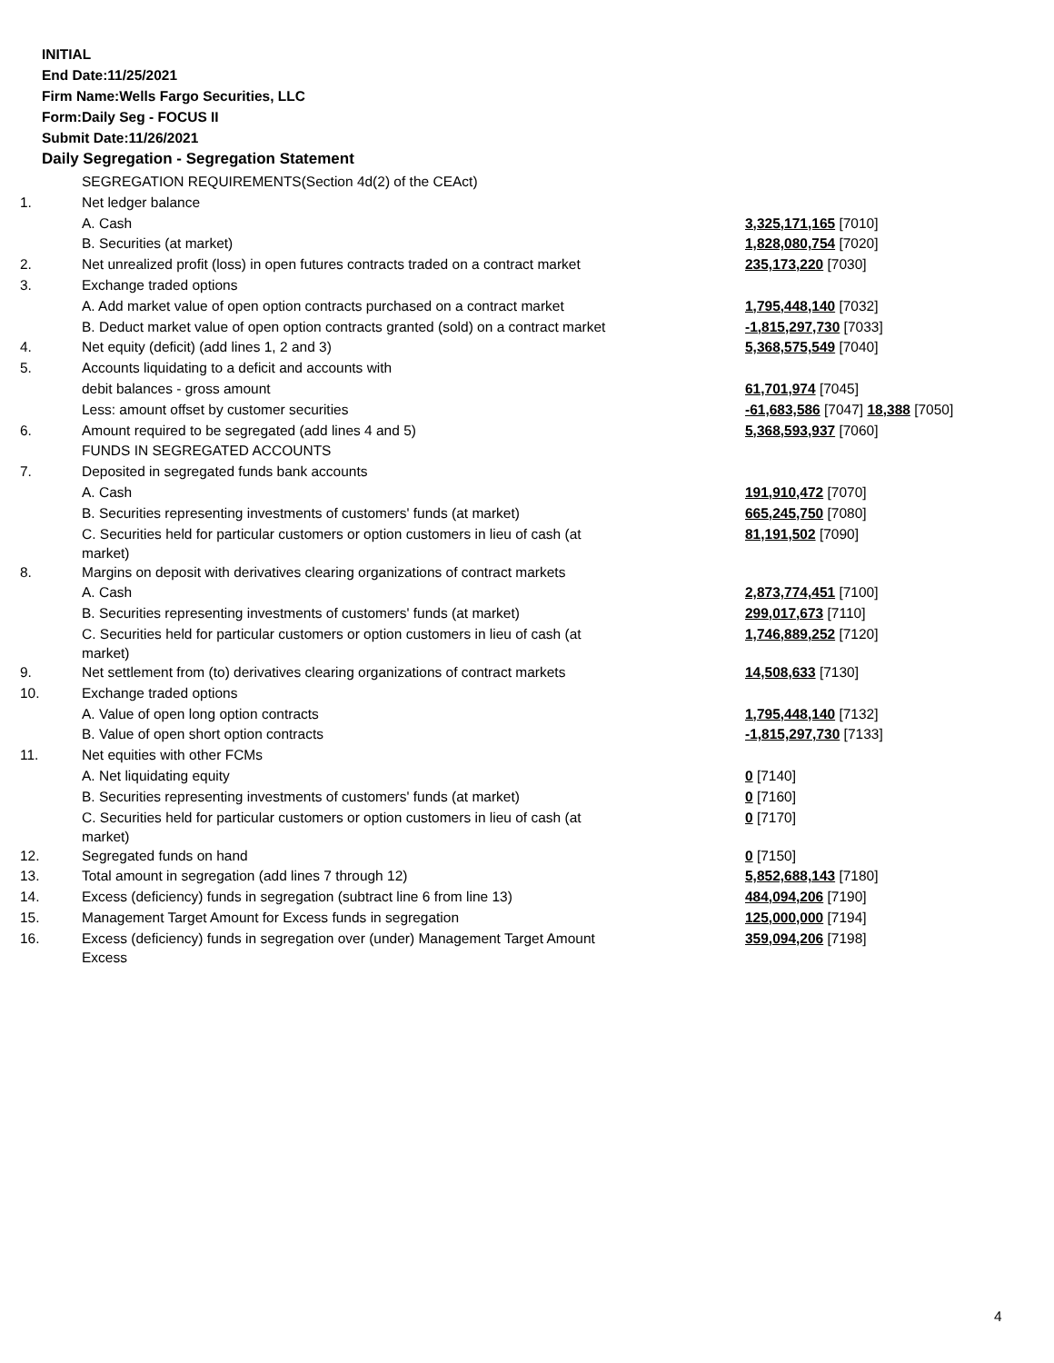INITIAL
End Date:11/25/2021
Firm Name:Wells Fargo Securities, LLC
Form:Daily Seg - FOCUS II
Submit Date:11/26/2021
Daily Segregation - Segregation Statement
| | SEGREGATION REQUIREMENTS(Section 4d(2) of the CEAct) | |
| 1. | Net ledger balance | |
| | A. Cash | 3,325,171,165 [7010] |
| | B. Securities (at market) | 1,828,080,754 [7020] |
| 2. | Net unrealized profit (loss) in open futures contracts traded on a contract market | 235,173,220 [7030] |
| 3. | Exchange traded options | |
| | A. Add market value of open option contracts purchased on a contract market | 1,795,448,140 [7032] |
| | B. Deduct market value of open option contracts granted (sold) on a contract market | -1,815,297,730 [7033] |
| 4. | Net equity (deficit) (add lines 1, 2 and 3) | 5,368,575,549 [7040] |
| 5. | Accounts liquidating to a deficit and accounts with | |
| | debit balances - gross amount | 61,701,974 [7045] |
| | Less: amount offset by customer securities | -61,683,586 [7047] 18,388 [7050] |
| 6. | Amount required to be segregated (add lines 4 and 5) | 5,368,593,937 [7060] |
| | FUNDS IN SEGREGATED ACCOUNTS | |
| 7. | Deposited in segregated funds bank accounts | |
| | A. Cash | 191,910,472 [7070] |
| | B. Securities representing investments of customers' funds (at market) | 665,245,750 [7080] |
| | C. Securities held for particular customers or option customers in lieu of cash (at market) | 81,191,502 [7090] |
| 8. | Margins on deposit with derivatives clearing organizations of contract markets | |
| | A. Cash | 2,873,774,451 [7100] |
| | B. Securities representing investments of customers' funds (at market) | 299,017,673 [7110] |
| | C. Securities held for particular customers or option customers in lieu of cash (at market) | 1,746,889,252 [7120] |
| 9. | Net settlement from (to) derivatives clearing organizations of contract markets | 14,508,633 [7130] |
| 10. | Exchange traded options | |
| | A. Value of open long option contracts | 1,795,448,140 [7132] |
| | B. Value of open short option contracts | -1,815,297,730 [7133] |
| 11. | Net equities with other FCMs | |
| | A. Net liquidating equity | 0 [7140] |
| | B. Securities representing investments of customers' funds (at market) | 0 [7160] |
| | C. Securities held for particular customers or option customers in lieu of cash (at market) | 0 [7170] |
| 12. | Segregated funds on hand | 0 [7150] |
| 13. | Total amount in segregation (add lines 7 through 12) | 5,852,688,143 [7180] |
| 14. | Excess (deficiency) funds in segregation (subtract line 6 from line 13) | 484,094,206 [7190] |
| 15. | Management Target Amount for Excess funds in segregation | 125,000,000 [7194] |
| 16. | Excess (deficiency) funds in segregation over (under) Management Target Amount Excess | 359,094,206 [7198] |
4